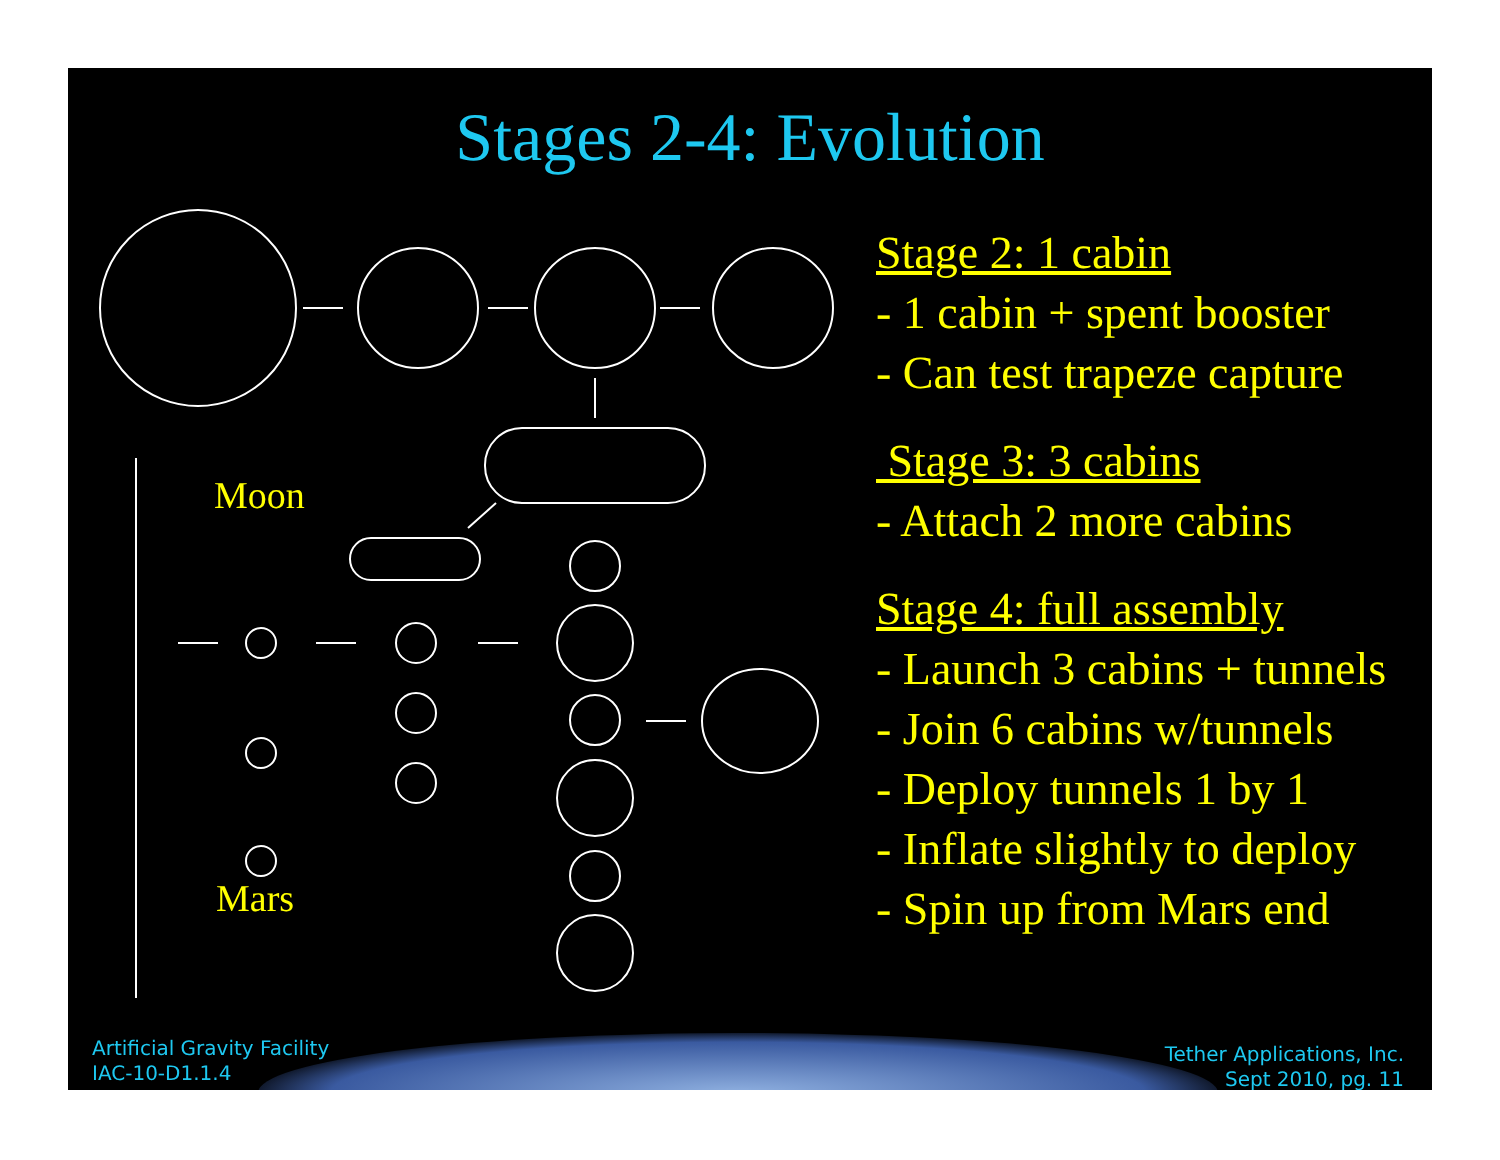Stages 2-4: Evolution
Moon
Mars
Stage 2: 1 cabin
- 1 cabin + spent booster
- Can test trapeze capture
Stage 3: 3 cabins
- Attach 2 more cabins
Stage 4: full assembly
- Launch 3 cabins + tunnels
- Join 6 cabins w/tunnels
- Deploy tunnels 1 by 1
- Inflate slightly to deploy
- Spin up from Mars end
Artificial Gravity Facility
IAC-10-D1.1.4
Tether Applications, Inc.
Sept 2010, pg. 11